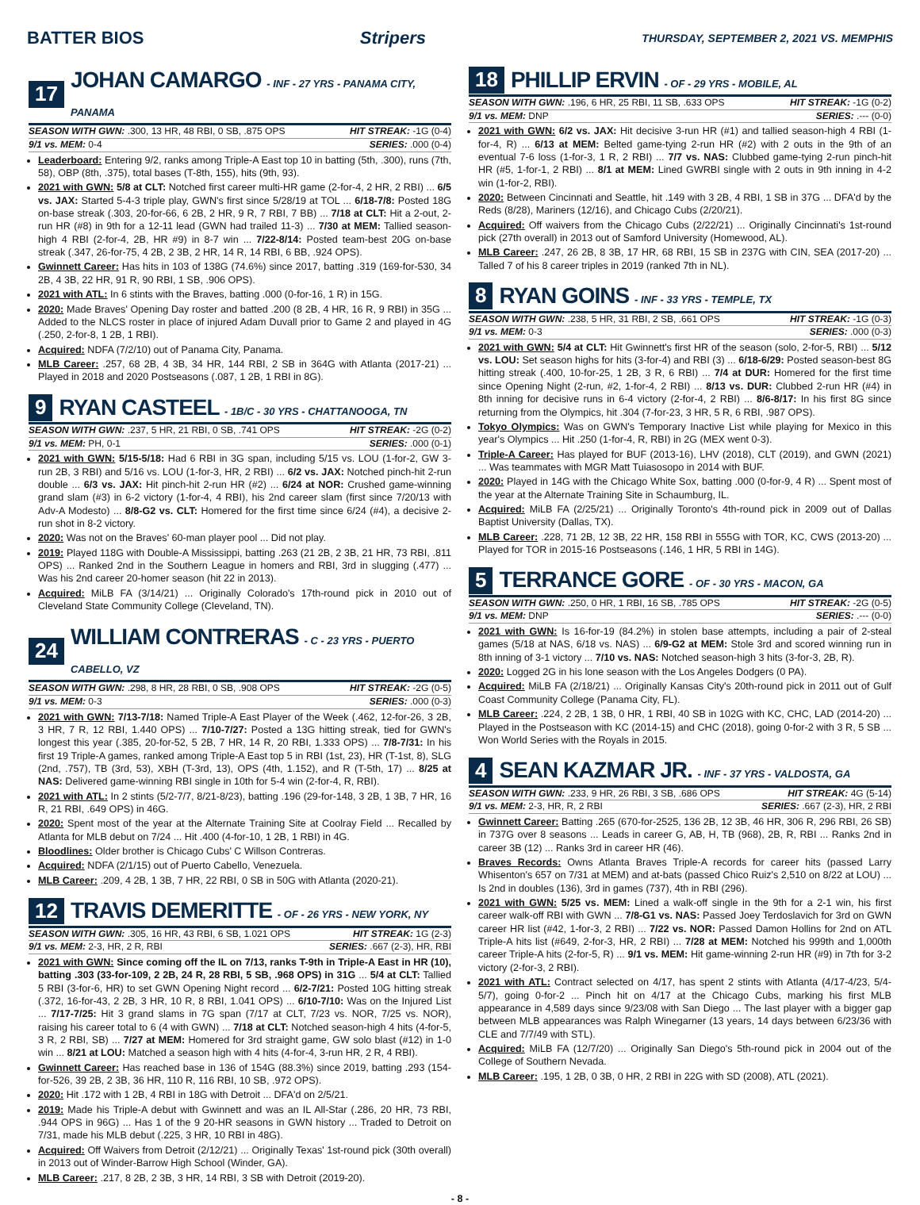BATTER BIOS Stripers THURSDAY, SEPTEMBER 2, 2021 VS. MEMPHIS
17 JOHAN CAMARGO - INF - 27 YRS - PANAMA CITY, PANAMA
SEASON WITH GWN: .300, 13 HR, 48 RBI, 0 SB, .875 OPS HIT STREAK: -1G (0-4)
9/1 vs. MEM: 0-4 SERIES: .000 (0-4)
Leaderboard: Entering 9/2, ranks among Triple-A East top 10 in batting (5th, .300), runs (7th, 58), OBP (8th, .375), total bases (T-8th, 155), hits (9th, 93).
2021 with GWN: 5/8 at CLT: Notched first career multi-HR game (2-for-4, 2 HR, 2 RBI) ... 6/5 vs. JAX: Started 5-4-3 triple play, GWN's first since 5/28/19 at TOL ... 6/18-7/8: Posted 18G on-base streak (.303, 20-for-66, 6 2B, 2 HR, 9 R, 7 RBI, 7 BB) ... 7/18 at CLT: Hit a 2-out, 2-run HR (#8) in 9th for a 12-11 lead (GWN had trailed 11-3) ... 7/30 at MEM: Tallied season-high 4 RBI (2-for-4, 2B, HR #9) in 8-7 win ... 7/22-8/14: Posted team-best 20G on-base streak (.347, 26-for-75, 4 2B, 2 3B, 2 HR, 14 R, 14 RBI, 6 BB, .924 OPS).
Gwinnett Career: Has hits in 103 of 138G (74.6%) since 2017, batting .319 (169-for-530, 34 2B, 4 3B, 22 HR, 91 R, 90 RBI, 1 SB, .906 OPS).
2021 with ATL: In 6 stints with the Braves, batting .000 (0-for-16, 1 R) in 15G.
2020: Made Braves' Opening Day roster and batted .200 (8 2B, 4 HR, 16 R, 9 RBI) in 35G ... Added to the NLCS roster in place of injured Adam Duvall prior to Game 2 and played in 4G (.250, 2-for-8, 1 2B, 1 RBI).
Acquired: NDFA (7/2/10) out of Panama City, Panama.
MLB Career: .257, 68 2B, 4 3B, 34 HR, 144 RBI, 2 SB in 364G with Atlanta (2017-21) ... Played in 2018 and 2020 Postseasons (.087, 1 2B, 1 RBI in 8G).
9 RYAN CASTEEL - 1B/C - 30 YRS - CHATTANOOGA, TN
SEASON WITH GWN: .237, 5 HR, 21 RBI, 0 SB, .741 OPS HIT STREAK: -2G (0-2)
9/1 vs. MEM: PH, 0-1 SERIES: .000 (0-1)
2021 with GWN: 5/15-5/18: Had 6 RBI in 3G span, including 5/15 vs. LOU (1-for-2, GW 3-run 2B, 3 RBI) and 5/16 vs. LOU (1-for-3, HR, 2 RBI) ... 6/2 vs. JAX: Notched pinch-hit 2-run double ... 6/3 vs. JAX: Hit pinch-hit 2-run HR (#2) ... 6/24 at NOR: Crushed game-winning grand slam (#3) in 6-2 victory (1-for-4, 4 RBI), his 2nd career slam (first since 7/20/13 with Adv-A Modesto) ... 8/8-G2 vs. CLT: Homered for the first time since 6/24 (#4), a decisive 2-run shot in 8-2 victory.
2020: Was not on the Braves' 60-man player pool ... Did not play.
2019: Played 118G with Double-A Mississippi, batting .263 (21 2B, 2 3B, 21 HR, 73 RBI, .811 OPS) ... Ranked 2nd in the Southern League in homers and RBI, 3rd in slugging (.477) ... Was his 2nd career 20-homer season (hit 22 in 2013).
Acquired: MiLB FA (3/14/21) ... Originally Colorado's 17th-round pick in 2010 out of Cleveland State Community College (Cleveland, TN).
24 WILLIAM CONTRERAS - C - 23 YRS - PUERTO CABELLO, VZ
SEASON WITH GWN: .298, 8 HR, 28 RBI, 0 SB, .908 OPS HIT STREAK: -2G (0-5)
9/1 vs. MEM: 0-3 SERIES: .000 (0-3)
2021 with GWN: 7/13-7/18: Named Triple-A East Player of the Week (.462, 12-for-26, 3 2B, 3 HR, 7 R, 12 RBI, 1.440 OPS) ... 7/10-7/27: Posted a 13G hitting streak, tied for GWN's longest this year (.385, 20-for-52, 5 2B, 7 HR, 14 R, 20 RBI, 1.333 OPS) ... 7/8-7/31: In his first 19 Triple-A games, ranked among Triple-A East top 5 in RBI (1st, 23), HR (T-1st, 8), SLG (2nd, .757), TB (3rd, 53), XBH (T-3rd, 13), OPS (4th, 1.152), and R (T-5th, 17) ... 8/25 at NAS: Delivered game-winning RBI single in 10th for 5-4 win (2-for-4, R, RBI).
2021 with ATL: In 2 stints (5/2-7/7, 8/21-8/23), batting .196 (29-for-148, 3 2B, 1 3B, 7 HR, 16 R, 21 RBI, .649 OPS) in 46G.
2020: Spent most of the year at the Alternate Training Site at Coolray Field ... Recalled by Atlanta for MLB debut on 7/24 ... Hit .400 (4-for-10, 1 2B, 1 RBI) in 4G.
Bloodlines: Older brother is Chicago Cubs' C Willson Contreras.
Acquired: NDFA (2/1/15) out of Puerto Cabello, Venezuela.
MLB Career: .209, 4 2B, 1 3B, 7 HR, 22 RBI, 0 SB in 50G with Atlanta (2020-21).
12 TRAVIS DEMERITTE - OF - 26 YRS - NEW YORK, NY
SEASON WITH GWN: .305, 16 HR, 43 RBI, 6 SB, 1.021 OPS HIT STREAK: 1G (2-3)
9/1 vs. MEM: 2-3, HR, 2 R, RBI SERIES: .667 (2-3), HR, RBI
2021 with GWN: Since coming off the IL on 7/13, ranks T-9th in Triple-A East in HR (10), batting .303 (33-for-109, 2 2B, 24 R, 28 RBI, 5 SB, .968 OPS) in 31G ... 5/4 at CLT: Tallied 5 RBI (3-for-6, HR) to set GWN Opening Night record ... 6/2-7/21: Posted 10G hitting streak (.372, 16-for-43, 2 2B, 3 HR, 10 R, 8 RBI, 1.041 OPS) ... 6/10-7/10: Was on the Injured List ... 7/17-7/25: Hit 3 grand slams in 7G span (7/17 at CLT, 7/23 vs. NOR, 7/25 vs. NOR), raising his career total to 6 (4 with GWN) ... 7/18 at CLT: Notched season-high 4 hits (4-for-5, 3 R, 2 RBI, SB) ... 7/27 at MEM: Homered for 3rd straight game, GW solo blast (#12) in 1-0 win ... 8/21 at LOU: Matched a season high with 4 hits (4-for-4, 3-run HR, 2 R, 4 RBI).
Gwinnett Career: Has reached base in 136 of 154G (88.3%) since 2019, batting .293 (154-for-526, 39 2B, 2 3B, 36 HR, 110 R, 116 RBI, 10 SB, .972 OPS).
2020: Hit .172 with 1 2B, 4 RBI in 18G with Detroit ... DFA'd on 2/5/21.
2019: Made his Triple-A debut with Gwinnett and was an IL All-Star (.286, 20 HR, 73 RBI, .944 OPS in 96G) ... Has 1 of the 9 20-HR seasons in GWN history ... Traded to Detroit on 7/31, made his MLB debut (.225, 3 HR, 10 RBI in 48G).
Acquired: Off Waivers from Detroit (2/12/21) ... Originally Texas' 1st-round pick (30th overall) in 2013 out of Winder-Barrow High School (Winder, GA).
MLB Career: .217, 8 2B, 2 3B, 3 HR, 14 RBI, 3 SB with Detroit (2019-20).
18 PHILLIP ERVIN - OF - 29 YRS - MOBILE, AL
SEASON WITH GWN: .196, 6 HR, 25 RBI, 11 SB, .633 OPS HIT STREAK: -1G (0-2)
9/1 vs. MEM: DNP SERIES: .--- (0-0)
2021 with GWN: 6/2 vs. JAX: Hit decisive 3-run HR (#1) and tallied season-high 4 RBI (1-for-4, R) ... 6/13 at MEM: Belted game-tying 2-run HR (#2) with 2 outs in the 9th of an eventual 7-6 loss (1-for-3, 1 R, 2 RBI) ... 7/7 vs. NAS: Clubbed game-tying 2-run pinch-hit HR (#5, 1-for-1, 2 RBI) ... 8/1 at MEM: Lined GWRBI single with 2 outs in 9th inning in 4-2 win (1-for-2, RBI).
2020: Between Cincinnati and Seattle, hit .149 with 3 2B, 4 RBI, 1 SB in 37G ... DFA'd by the Reds (8/28), Mariners (12/16), and Chicago Cubs (2/20/21).
Acquired: Off waivers from the Chicago Cubs (2/22/21) ... Originally Cincinnati's 1st-round pick (27th overall) in 2013 out of Samford University (Homewood, AL).
MLB Career: .247, 26 2B, 8 3B, 17 HR, 68 RBI, 15 SB in 237G with CIN, SEA (2017-20) ... Talled 7 of his 8 career triples in 2019 (ranked 7th in NL).
8 RYAN GOINS - INF - 33 YRS - TEMPLE, TX
SEASON WITH GWN: .238, 5 HR, 31 RBI, 2 SB, .661 OPS HIT STREAK: -1G (0-3)
9/1 vs. MEM: 0-3 SERIES: .000 (0-3)
2021 with GWN: 5/4 at CLT: Hit Gwinnett's first HR of the season (solo, 2-for-5, RBI) ... 5/12 vs. LOU: Set season highs for hits (3-for-4) and RBI (3) ... 6/18-6/29: Posted season-best 8G hitting streak (.400, 10-for-25, 1 2B, 3 R, 6 RBI) ... 7/4 at DUR: Homered for the first time since Opening Night (2-run, #2, 1-for-4, 2 RBI) ... 8/13 vs. DUR: Clubbed 2-run HR (#4) in 8th inning for decisive runs in 6-4 victory (2-for-4, 2 RBI) ... 8/6-8/17: In his first 8G since returning from the Olympics, hit .304 (7-for-23, 3 HR, 5 R, 6 RBI, .987 OPS).
Tokyo Olympics: Was on GWN's Temporary Inactive List while playing for Mexico in this year's Olympics ... Hit .250 (1-for-4, R, RBI) in 2G (MEX went 0-3).
Triple-A Career: Has played for BUF (2013-16), LHV (2018), CLT (2019), and GWN (2021) ... Was teammates with MGR Matt Tuiasosopo in 2014 with BUF.
2020: Played in 14G with the Chicago White Sox, batting .000 (0-for-9, 4 R) ... Spent most of the year at the Alternate Training Site in Schaumburg, IL.
Acquired: MiLB FA (2/25/21) ... Originally Toronto's 4th-round pick in 2009 out of Dallas Baptist University (Dallas, TX).
MLB Career: .228, 71 2B, 12 3B, 22 HR, 158 RBI in 555G with TOR, KC, CWS (2013-20) ... Played for TOR in 2015-16 Postseasons (.146, 1 HR, 5 RBI in 14G).
5 TERRANCE GORE - OF - 30 YRS - MACON, GA
SEASON WITH GWN: .250, 0 HR, 1 RBI, 16 SB, .785 OPS HIT STREAK: -2G (0-5)
9/1 vs. MEM: DNP SERIES: .--- (0-0)
2021 with GWN: Is 16-for-19 (84.2%) in stolen base attempts, including a pair of 2-steal games (5/18 at NAS, 6/18 vs. NAS) ... 6/9-G2 at MEM: Stole 3rd and scored winning run in 8th inning of 3-1 victory ... 7/10 vs. NAS: Notched season-high 3 hits (3-for-3, 2B, R).
2020: Logged 2G in his lone season with the Los Angeles Dodgers (0 PA).
Acquired: MiLB FA (2/18/21) ... Originally Kansas City's 20th-round pick in 2011 out of Gulf Coast Community College (Panama City, FL).
MLB Career: .224, 2 2B, 1 3B, 0 HR, 1 RBI, 40 SB in 102G with KC, CHC, LAD (2014-20) ... Played in the Postseason with KC (2014-15) and CHC (2018), going 0-for-2 with 3 R, 5 SB ... Won World Series with the Royals in 2015.
4 SEAN KAZMAR JR. - INF - 37 YRS - VALDOSTA, GA
SEASON WITH GWN: .233, 9 HR, 26 RBI, 3 SB, .686 OPS HIT STREAK: 4G (5-14)
9/1 vs. MEM: 2-3, HR, R, 2 RBI SERIES: .667 (2-3), HR, 2 RBI
Gwinnett Career: Batting .265 (670-for-2525, 136 2B, 12 3B, 46 HR, 306 R, 296 RBI, 26 SB) in 737G over 8 seasons ... Leads in career G, AB, H, TB (968), 2B, R, RBI ... Ranks 2nd in career 3B (12) ... Ranks 3rd in career HR (46).
Braves Records: Owns Atlanta Braves Triple-A records for career hits (passed Larry Whisenton's 657 on 7/31 at MEM) and at-bats (passed Chico Ruiz's 2,510 on 8/22 at LOU) ... Is 2nd in doubles (136), 3rd in games (737), 4th in RBI (296).
2021 with GWN: 5/25 vs. MEM: Lined a walk-off single in the 9th for a 2-1 win, his first career walk-off RBI with GWN ... 7/8-G1 vs. NAS: Passed Joey Terdoslavich for 3rd on GWN career HR list (#42, 1-for-3, 2 RBI) ... 7/22 vs. NOR: Passed Damon Hollins for 2nd on ATL Triple-A hits list (#649, 2-for-3, HR, 2 RBI) ... 7/28 at MEM: Notched his 999th and 1,000th career Triple-A hits (2-for-5, R) ... 9/1 vs. MEM: Hit game-winning 2-run HR (#9) in 7th for 3-2 victory (2-for-3, 2 RBI).
2021 with ATL: Contract selected on 4/17, has spent 2 stints with Atlanta (4/17-4/23, 5/4-5/7), going 0-for-2 ... Pinch hit on 4/17 at the Chicago Cubs, marking his first MLB appearance in 4,589 days since 9/23/08 with San Diego ... The last player with a bigger gap between MLB appearances was Ralph Winegarner (13 years, 14 days between 6/23/36 with CLE and 7/7/49 with STL).
Acquired: MiLB FA (12/7/20) ... Originally San Diego's 5th-round pick in 2004 out of the College of Southern Nevada.
MLB Career: .195, 1 2B, 0 3B, 0 HR, 2 RBI in 22G with SD (2008), ATL (2021).
- 8 -